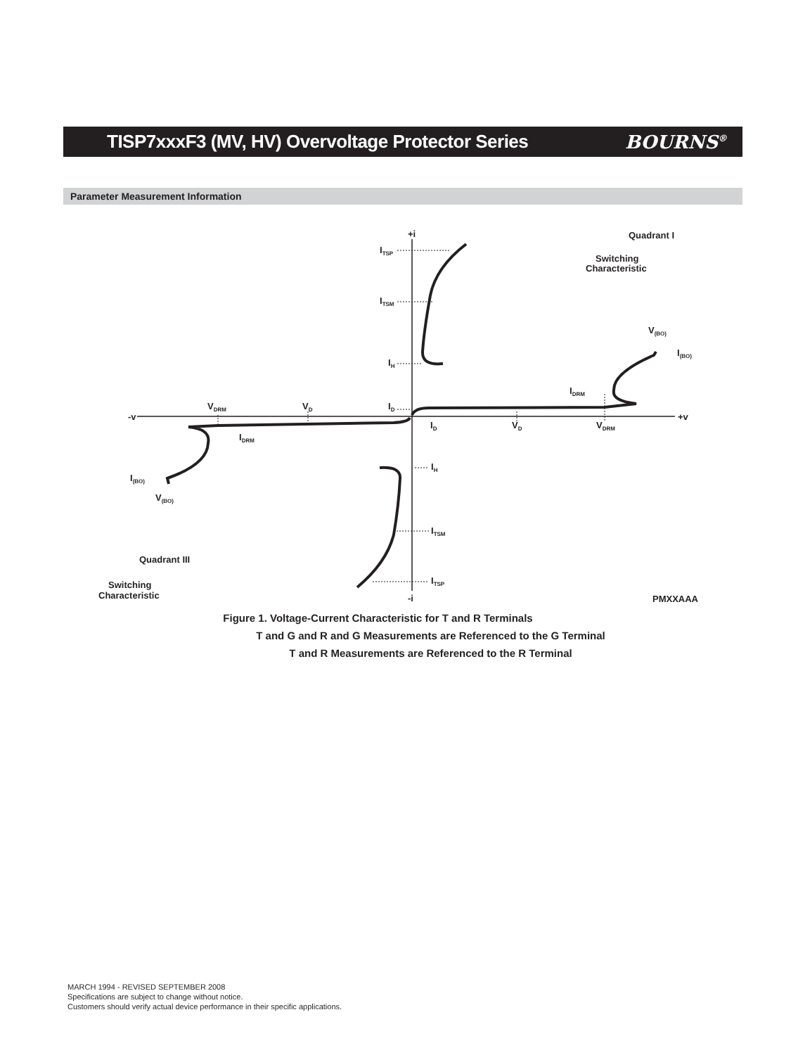TISP7xxxF3 (MV, HV) Overvoltage Protector Series
BOURNS<sup>®</sup>
Parameter Measurement Information
+i
-i
-v
+v
Quadrant I
Switching
Characteristic
ITSP
ITSM
IH
ID
V(BO)
I(BO)
IDRM
VDRM
VD
ID
VD
VDRM
IDRM
IH
I(BO)
V(BO)
ITSM
ITSP
Quadrant III
Switching
Characteristic
PMXXAAA
Figure 1. Voltage-Current Characteristic for T and R Terminals
T and G and R and G Measurements are Referenced to the G Terminal
T and R Measurements are Referenced to the R Terminal
MARCH 1994 - REVISED SEPTEMBER 2008
Specifications are subject to change without notice.
Customers should verify actual device performance in their specific applications.